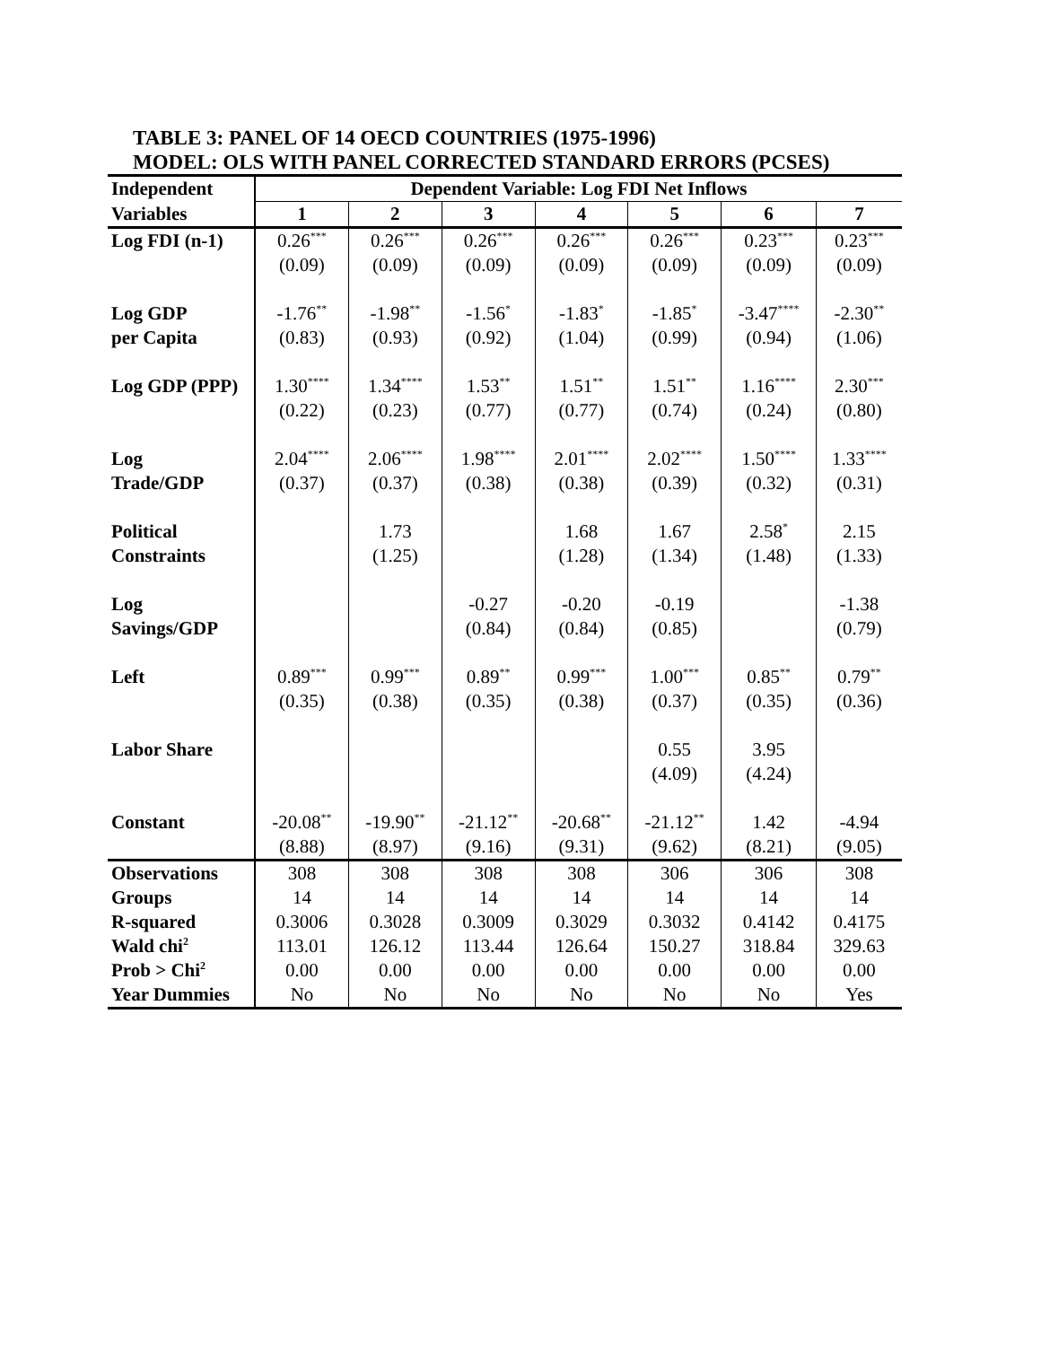TABLE 3: PANEL OF 14 OECD COUNTRIES (1975-1996)
MODEL: OLS WITH PANEL CORRECTED STANDARD ERRORS (PCSES)
| Independent | Dependent Variable: Log FDI Net Inflows | | | | | | |
| Variables | 1 | 2 | 3 | 4 | 5 | 6 | 7 |
| Log FDI (n-1) | 0.26<sup>***</sup> | 0.26<sup>***</sup> | 0.26<sup>***</sup> | 0.26<sup>***</sup> | 0.26<sup>***</sup> | 0.23<sup>***</sup> | 0.23<sup>***</sup> |
| | (0.09) | (0.09) | (0.09) | (0.09) | (0.09) | (0.09) | (0.09) |
| Log GDP | -1.76<sup>**</sup> | -1.98<sup>**</sup> | -1.56<sup>*</sup> | -1.83<sup>*</sup> | -1.85<sup>*</sup> | -3.47<sup>****</sup> | -2.30<sup>**</sup> |
| per Capita | (0.83) | (0.93) | (0.92) | (1.04) | (0.99) | (0.94) | (1.06) |
| Log GDP (PPP) | 1.30<sup>****</sup> | 1.34<sup>****</sup> | 1.53<sup>**</sup> | 1.51<sup>**</sup> | 1.51<sup>**</sup> | 1.16<sup>****</sup> | 2.30<sup>***</sup> |
| | (0.22) | (0.23) | (0.77) | (0.77) | (0.74) | (0.24) | (0.80) |
| Log | 2.04<sup>****</sup> | 2.06<sup>****</sup> | 1.98<sup>****</sup> | 2.01<sup>****</sup> | 2.02<sup>****</sup> | 1.50<sup>****</sup> | 1.33<sup>****</sup> |
| Trade/GDP | (0.37) | (0.37) | (0.38) | (0.38) | (0.39) | (0.32) | (0.31) |
| Political | | 1.73 | | 1.68 | 1.67 | 2.58<sup>*</sup> | 2.15 |
| Constraints | | (1.25) | | (1.28) | (1.34) | (1.48) | (1.33) |
| Log | | | -0.27 | -0.20 | -0.19 | | -1.38 |
| Savings/GDP | | | (0.84) | (0.84) | (0.85) | | (0.79) |
| Left | 0.89<sup>***</sup> | 0.99<sup>***</sup> | 0.89<sup>**</sup> | 0.99<sup>***</sup> | 1.00<sup>***</sup> | 0.85<sup>**</sup> | 0.79<sup>**</sup> |
| | (0.35) | (0.38) | (0.35) | (0.38) | (0.37) | (0.35) | (0.36) |
| Labor Share | | | | | 0.55 | 3.95 | |
| | | | | | (4.09) | (4.24) | |
| Constant | -20.08<sup>**</sup> | -19.90<sup>**</sup> | -21.12<sup>**</sup> | -20.68<sup>**</sup> | -21.12<sup>**</sup> | 1.42 | -4.94 |
| | (8.88) | (8.97) | (9.16) | (9.31) | (9.62) | (8.21) | (9.05) |
| Observations | 308 | 308 | 308 | 308 | 306 | 306 | 308 |
| Groups | 14 | 14 | 14 | 14 | 14 | 14 | 14 |
| R-squared | 0.3006 | 0.3028 | 0.3009 | 0.3029 | 0.3032 | 0.4142 | 0.4175 |
| Wald chi<sup>2</sup> | 113.01 | 126.12 | 113.44 | 126.64 | 150.27 | 318.84 | 329.63 |
| Prob > Chi<sup>2</sup> | 0.00 | 0.00 | 0.00 | 0.00 | 0.00 | 0.00 | 0.00 |
| Year Dummies | No | No | No | No | No | No | Yes |